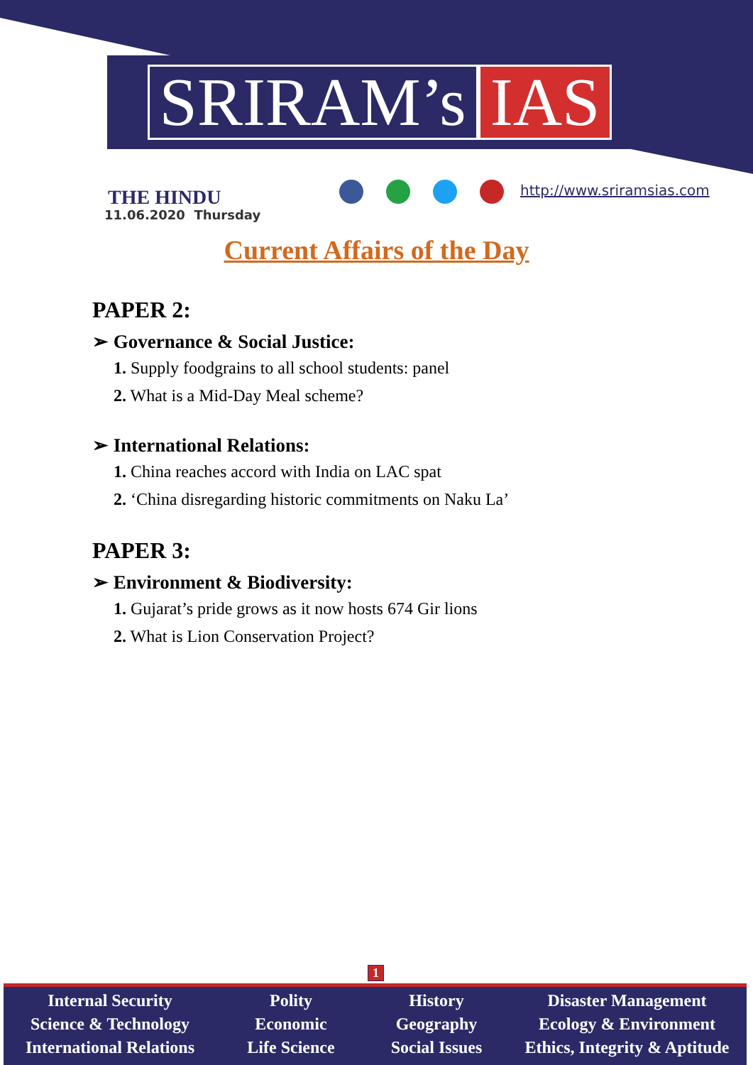SRIRAM’s IAS
THE HINDU
11.06.2020 Thursday
http://www.sriramsias.com
Current Affairs of the Day
PAPER 2:
➢ Governance & Social Justice:
1. Supply foodgrains to all school students: panel
2. What is a Mid-Day Meal scheme?
➢ International Relations:
1. China reaches accord with India on LAC spat
2. ‘China disregarding historic commitments on Naku La’
PAPER 3:
➢ Environment & Biodiversity:
1. Gujarat’s pride grows as it now hosts 674 Gir lions
2. What is Lion Conservation Project?
1
Internal Security
Science & Technology
International Relations
Polity
Economic
Life Science
History
Geography
Social Issues
Disaster Management
Ecology & Environment
Ethics, Integrity & Aptitude